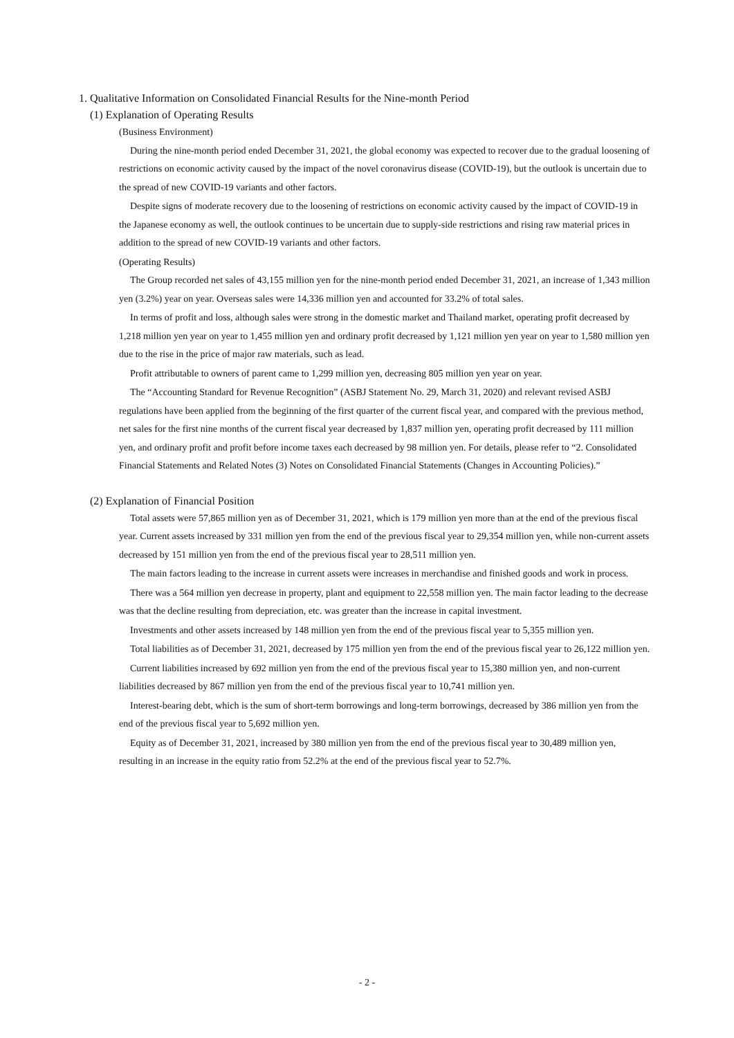1. Qualitative Information on Consolidated Financial Results for the Nine-month Period
(1) Explanation of Operating Results
(Business Environment)
During the nine-month period ended December 31, 2021, the global economy was expected to recover due to the gradual loosening of restrictions on economic activity caused by the impact of the novel coronavirus disease (COVID-19), but the outlook is uncertain due to the spread of new COVID-19 variants and other factors.
Despite signs of moderate recovery due to the loosening of restrictions on economic activity caused by the impact of COVID-19 in the Japanese economy as well, the outlook continues to be uncertain due to supply-side restrictions and rising raw material prices in addition to the spread of new COVID-19 variants and other factors.
(Operating Results)
The Group recorded net sales of 43,155 million yen for the nine-month period ended December 31, 2021, an increase of 1,343 million yen (3.2%) year on year. Overseas sales were 14,336 million yen and accounted for 33.2% of total sales.
In terms of profit and loss, although sales were strong in the domestic market and Thailand market, operating profit decreased by 1,218 million yen year on year to 1,455 million yen and ordinary profit decreased by 1,121 million yen year on year to 1,580 million yen due to the rise in the price of major raw materials, such as lead.
Profit attributable to owners of parent came to 1,299 million yen, decreasing 805 million yen year on year.
The “Accounting Standard for Revenue Recognition” (ASBJ Statement No. 29, March 31, 2020) and relevant revised ASBJ regulations have been applied from the beginning of the first quarter of the current fiscal year, and compared with the previous method, net sales for the first nine months of the current fiscal year decreased by 1,837 million yen, operating profit decreased by 111 million yen, and ordinary profit and profit before income taxes each decreased by 98 million yen. For details, please refer to “2. Consolidated Financial Statements and Related Notes (3) Notes on Consolidated Financial Statements (Changes in Accounting Policies).”
(2) Explanation of Financial Position
Total assets were 57,865 million yen as of December 31, 2021, which is 179 million yen more than at the end of the previous fiscal year. Current assets increased by 331 million yen from the end of the previous fiscal year to 29,354 million yen, while non-current assets decreased by 151 million yen from the end of the previous fiscal year to 28,511 million yen.
The main factors leading to the increase in current assets were increases in merchandise and finished goods and work in process.
There was a 564 million yen decrease in property, plant and equipment to 22,558 million yen. The main factor leading to the decrease was that the decline resulting from depreciation, etc. was greater than the increase in capital investment.
Investments and other assets increased by 148 million yen from the end of the previous fiscal year to 5,355 million yen.
Total liabilities as of December 31, 2021, decreased by 175 million yen from the end of the previous fiscal year to 26,122 million yen.
Current liabilities increased by 692 million yen from the end of the previous fiscal year to 15,380 million yen, and non-current liabilities decreased by 867 million yen from the end of the previous fiscal year to 10,741 million yen.
Interest-bearing debt, which is the sum of short-term borrowings and long-term borrowings, decreased by 386 million yen from the end of the previous fiscal year to 5,692 million yen.
Equity as of December 31, 2021, increased by 380 million yen from the end of the previous fiscal year to 30,489 million yen, resulting in an increase in the equity ratio from 52.2% at the end of the previous fiscal year to 52.7%.
- 2 -